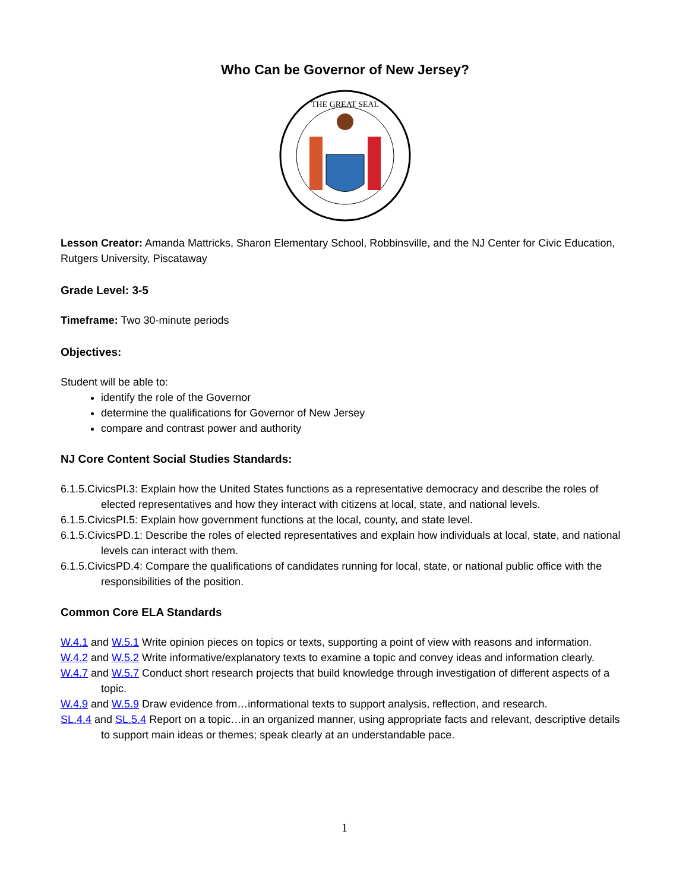Who Can be Governor of New Jersey?
THE GREAT SEAL
Lesson Creator: Amanda Mattricks, Sharon Elementary School, Robbinsville, and the NJ Center for Civic Education, Rutgers University, Piscataway
Grade Level: 3-5
Timeframe: Two 30-minute periods
Objectives:
Student will be able to:
identify the role of the Governor
determine the qualifications for Governor of New Jersey
compare and contrast power and authority
NJ Core Content Social Studies Standards:
6.1.5.CivicsPI.3: Explain how the United States functions as a representative democracy and describe the roles of elected representatives and how they interact with citizens at local, state, and national levels.
6.1.5.CivicsPI.5: Explain how government functions at the local, county, and state level.
6.1.5.CivicsPD.1: Describe the roles of elected representatives and explain how individuals at local, state, and national levels can interact with them.
6.1.5.CivicsPD.4: Compare the qualifications of candidates running for local, state, or national public office with the responsibilities of the position.
Common Core ELA Standards
W.4.1 and W.5.1 Write opinion pieces on topics or texts, supporting a point of view with reasons and information.
W.4.2 and W.5.2 Write informative/explanatory texts to examine a topic and convey ideas and information clearly.
W.4.7 and W.5.7 Conduct short research projects that build knowledge through investigation of different aspects of a topic.
W.4.9 and W.5.9 Draw evidence from…informational texts to support analysis, reflection, and research.
SL.4.4 and SL.5.4 Report on a topic…in an organized manner, using appropriate facts and relevant, descriptive details to support main ideas or themes; speak clearly at an understandable pace.
1